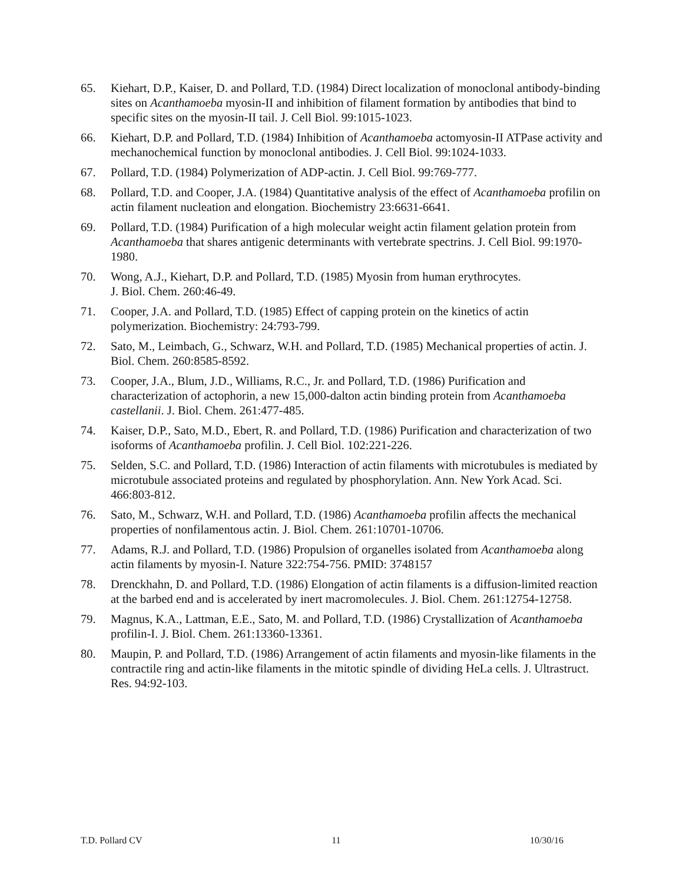65. Kiehart, D.P., Kaiser, D. and Pollard, T.D. (1984) Direct localization of monoclonal antibody-binding sites on Acanthamoeba myosin-II and inhibition of filament formation by antibodies that bind to specific sites on the myosin-II tail. J. Cell Biol. 99:1015-1023.
66. Kiehart, D.P. and Pollard, T.D. (1984) Inhibition of Acanthamoeba actomyosin-II ATPase activity and mechanochemical function by monoclonal antibodies. J. Cell Biol. 99:1024-1033.
67. Pollard, T.D. (1984) Polymerization of ADP-actin. J. Cell Biol. 99:769-777.
68. Pollard, T.D. and Cooper, J.A. (1984) Quantitative analysis of the effect of Acanthamoeba profilin on actin filament nucleation and elongation. Biochemistry 23:6631-6641.
69. Pollard, T.D. (1984) Purification of a high molecular weight actin filament gelation protein from Acanthamoeba that shares antigenic determinants with vertebrate spectrins. J. Cell Biol. 99:1970-1980.
70. Wong, A.J., Kiehart, D.P. and Pollard, T.D. (1985) Myosin from human erythrocytes.
J. Biol. Chem. 260:46-49.
71. Cooper, J.A. and Pollard, T.D. (1985) Effect of capping protein on the kinetics of actin polymerization. Biochemistry: 24:793-799.
72. Sato, M., Leimbach, G., Schwarz, W.H. and Pollard, T.D. (1985) Mechanical properties of actin. J. Biol. Chem. 260:8585-8592.
73. Cooper, J.A., Blum, J.D., Williams, R.C., Jr. and Pollard, T.D. (1986) Purification and characterization of actophorin, a new 15,000-dalton actin binding protein from Acanthamoeba castellanii. J. Biol. Chem. 261:477-485.
74. Kaiser, D.P., Sato, M.D., Ebert, R. and Pollard, T.D. (1986) Purification and characterization of two isoforms of Acanthamoeba profilin. J. Cell Biol. 102:221-226.
75. Selden, S.C. and Pollard, T.D. (1986) Interaction of actin filaments with microtubules is mediated by microtubule associated proteins and regulated by phosphorylation. Ann. New York Acad. Sci. 466:803-812.
76. Sato, M., Schwarz, W.H. and Pollard, T.D. (1986) Acanthamoeba profilin affects the mechanical properties of nonfilamentous actin. J. Biol. Chem. 261:10701-10706.
77. Adams, R.J. and Pollard, T.D. (1986) Propulsion of organelles isolated from Acanthamoeba along actin filaments by myosin-I. Nature 322:754-756. PMID: 3748157
78. Drenckhahn, D. and Pollard, T.D. (1986) Elongation of actin filaments is a diffusion-limited reaction at the barbed end and is accelerated by inert macromolecules. J. Biol. Chem. 261:12754-12758.
79. Magnus, K.A., Lattman, E.E., Sato, M. and Pollard, T.D. (1986) Crystallization of Acanthamoeba profilin-I. J. Biol. Chem. 261:13360-13361.
80. Maupin, P. and Pollard, T.D. (1986) Arrangement of actin filaments and myosin-like filaments in the contractile ring and actin-like filaments in the mitotic spindle of dividing HeLa cells. J. Ultrastruct. Res. 94:92-103.
T.D. Pollard CV 11 10/30/16